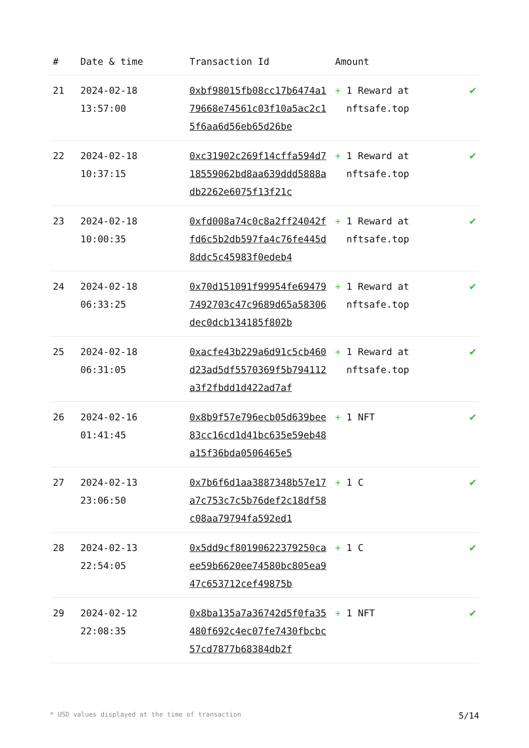| # | Date & time | Transaction Id | Amount | |
| --- | --- | --- | --- | --- |
| 21 | 2024-02-18 13:57:00 | 0xbf98015fb08cc17b6474a179668e74561c03f10a5ac2c15f6aa6d56eb65d26be | + 1 Reward at nftsafe.top | ✔ |
| 22 | 2024-02-18 10:37:15 | 0xc31902c269f14cffa594d718559062bd8aa639ddd5888adb2262e6075f13f21c | + 1 Reward at nftsafe.top | ✔ |
| 23 | 2024-02-18 10:00:35 | 0xfd008a74c0c8a2ff24042ffd6c5b2db597fa4c76fe445d8ddc5c45983f0edeb4 | + 1 Reward at nftsafe.top | ✔ |
| 24 | 2024-02-18 06:33:25 | 0x70d151091f99954fe694797492703c47c9689d65a58306dec0dcb134185f802b | + 1 Reward at nftsafe.top | ✔ |
| 25 | 2024-02-18 06:31:05 | 0xacfe43b229a6d91c5cb460d23ad5df5570369f5b794112a3f2fbdd1d422ad7af | + 1 Reward at nftsafe.top | ✔ |
| 26 | 2024-02-16 01:41:45 | 0x8b9f57e796ecb05d639bee83cc16cd1d41bc635e59eb48a15f36bda0506465e5 | + 1 NFT | ✔ |
| 27 | 2024-02-13 23:06:50 | 0x7b6f6d1aa3887348b57e17a7c753c7c5b76def2c18df58c08aa79794fa592ed1 | + 1 C | ✔ |
| 28 | 2024-02-13 22:54:05 | 0x5dd9cf80190622379250caee59b6620ee74580bc805ea947c653712cef49875b | + 1 C | ✔ |
| 29 | 2024-02-12 22:08:35 | 0x8ba135a7a36742d5f0fa35480f692c4ec07fe7430fbcbc57cd7877b68384db2f | + 1 NFT | ✔ |
* USD values displayed at the time of transaction 5/14